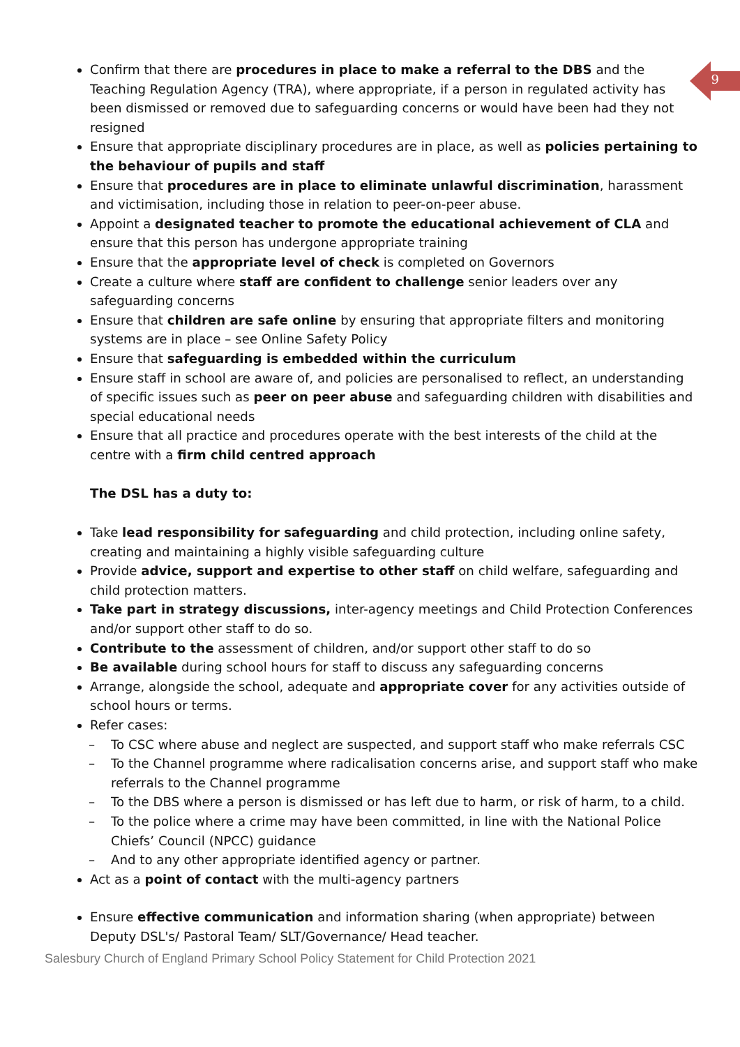9
Confirm that there are procedures in place to make a referral to the DBS and the Teaching Regulation Agency (TRA), where appropriate, if a person in regulated activity has been dismissed or removed due to safeguarding concerns or would have been had they not resigned
Ensure that appropriate disciplinary procedures are in place, as well as policies pertaining to the behaviour of pupils and staff
Ensure that procedures are in place to eliminate unlawful discrimination, harassment and victimisation, including those in relation to peer-on-peer abuse.
Appoint a designated teacher to promote the educational achievement of CLA and ensure that this person has undergone appropriate training
Ensure that the appropriate level of check is completed on Governors
Create a culture where staff are confident to challenge senior leaders over any safeguarding concerns
Ensure that children are safe online by ensuring that appropriate filters and monitoring systems are in place – see Online Safety Policy
Ensure that safeguarding is embedded within the curriculum
Ensure staff in school are aware of, and policies are personalised to reflect, an understanding of specific issues such as peer on peer abuse and safeguarding children with disabilities and special educational needs
Ensure that all practice and procedures operate with the best interests of the child at the centre with a firm child centred approach
The DSL has a duty to:
Take lead responsibility for safeguarding and child protection, including online safety, creating and maintaining a highly visible safeguarding culture
Provide advice, support and expertise to other staff on child welfare, safeguarding and child protection matters.
Take part in strategy discussions, inter-agency meetings and Child Protection Conferences and/or support other staff to do so.
Contribute to the assessment of children, and/or support other staff to do so
Be available during school hours for staff to discuss any safeguarding concerns
Arrange, alongside the school, adequate and appropriate cover for any activities outside of school hours or terms.
Refer cases:
– To CSC where abuse and neglect are suspected, and support staff who make referrals CSC
– To the Channel programme where radicalisation concerns arise, and support staff who make referrals to the Channel programme
– To the DBS where a person is dismissed or has left due to harm, or risk of harm, to a child.
– To the police where a crime may have been committed, in line with the National Police Chiefs’ Council (NPCC) guidance
– And to any other appropriate identified agency or partner.
Act as a point of contact with the multi-agency partners
Ensure effective communication and information sharing (when appropriate) between Deputy DSL's/ Pastoral Team/ SLT/Governance/ Head teacher.
Salesbury Church of England Primary School Policy Statement for Child Protection 2021